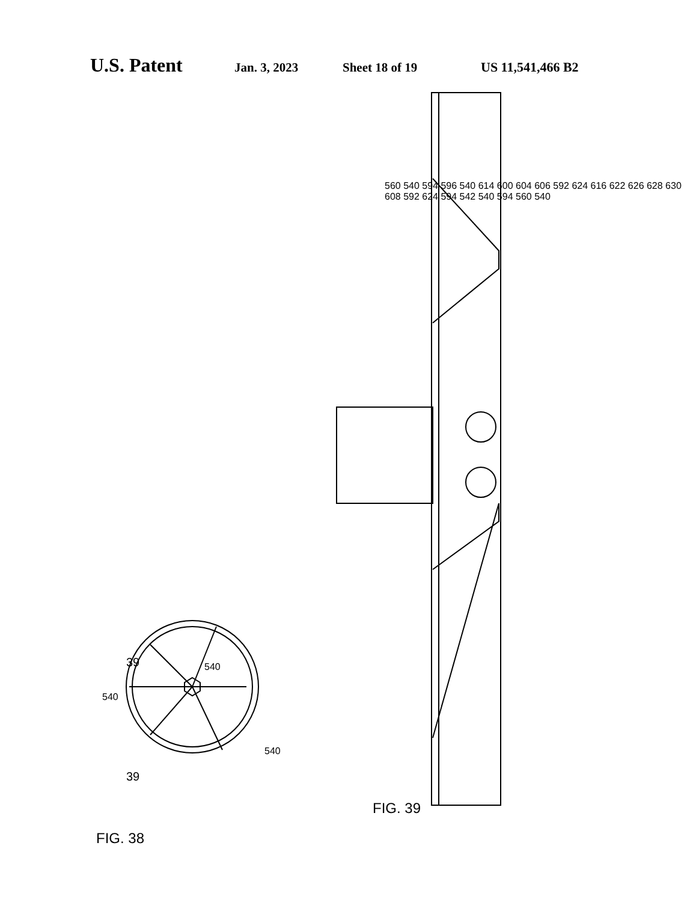U.S. Patent Jan. 3, 2023 Sheet 18 of 19 US 11,541,466 B2
FIG. 38
FIG. 39
39
39
540
540
540
560 540 594 596 540 614 600 604 606 592 624 616 622 626 628 630 608 592 624 594 542 540 594 560 540